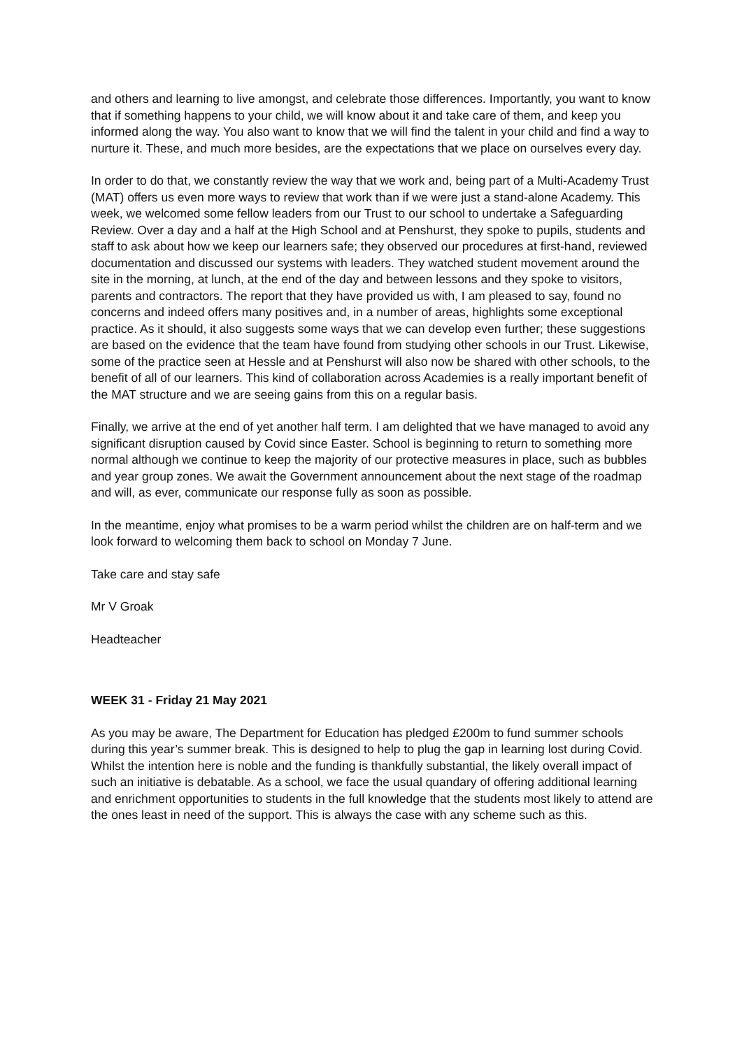and others and learning to live amongst, and celebrate those differences. Importantly, you want to know that if something happens to your child, we will know about it and take care of them, and keep you informed along the way. You also want to know that we will find the talent in your child and find a way to nurture it. These, and much more besides, are the expectations that we place on ourselves every day.
In order to do that, we constantly review the way that we work and, being part of a Multi-Academy Trust (MAT) offers us even more ways to review that work than if we were just a stand-alone Academy. This week, we welcomed some fellow leaders from our Trust to our school to undertake a Safeguarding Review. Over a day and a half at the High School and at Penshurst, they spoke to pupils, students and staff to ask about how we keep our learners safe; they observed our procedures at first-hand, reviewed documentation and discussed our systems with leaders. They watched student movement around the site in the morning, at lunch, at the end of the day and between lessons and they spoke to visitors, parents and contractors. The report that they have provided us with, I am pleased to say, found no concerns and indeed offers many positives and, in a number of areas, highlights some exceptional practice. As it should, it also suggests some ways that we can develop even further; these suggestions are based on the evidence that the team have found from studying other schools in our Trust. Likewise, some of the practice seen at Hessle and at Penshurst will also now be shared with other schools, to the benefit of all of our learners. This kind of collaboration across Academies is a really important benefit of the MAT structure and we are seeing gains from this on a regular basis.
Finally, we arrive at the end of yet another half term. I am delighted that we have managed to avoid any significant disruption caused by Covid since Easter. School is beginning to return to something more normal although we continue to keep the majority of our protective measures in place, such as bubbles and year group zones. We await the Government announcement about the next stage of the roadmap and will, as ever, communicate our response fully as soon as possible.
In the meantime, enjoy what promises to be a warm period whilst the children are on half-term and we look forward to welcoming them back to school on Monday 7 June.
Take care and stay safe
Mr V Groak
Headteacher
WEEK 31 - Friday 21 May 2021
As you may be aware, The Department for Education has pledged £200m to fund summer schools during this year’s summer break. This is designed to help to plug the gap in learning lost during Covid. Whilst the intention here is noble and the funding is thankfully substantial, the likely overall impact of such an initiative is debatable. As a school, we face the usual quandary of offering additional learning and enrichment opportunities to students in the full knowledge that the students most likely to attend are the ones least in need of the support. This is always the case with any scheme such as this.